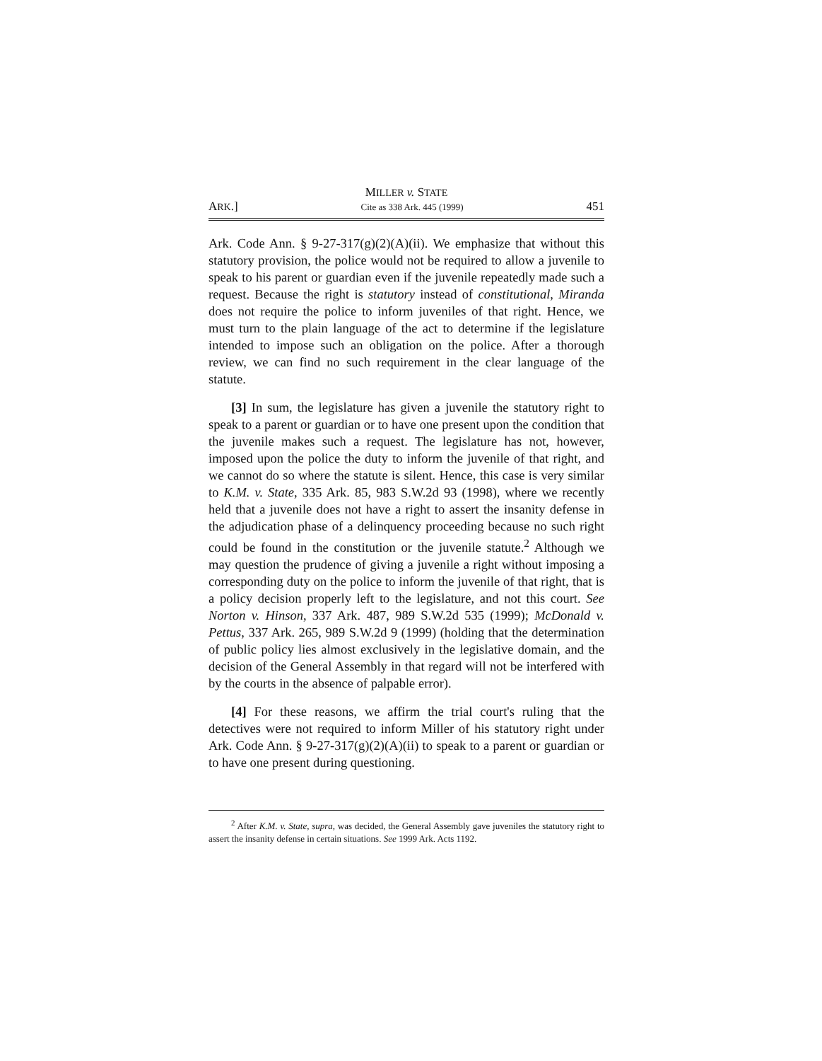MILLER v. STATE
ARK.] Cite as 338 Ark. 445 (1999) 451
Ark. Code Ann. § 9-27-317(g)(2)(A)(ii). We emphasize that without this statutory provision, the police would not be required to allow a juvenile to speak to his parent or guardian even if the juvenile repeatedly made such a request. Because the right is statutory instead of constitutional, Miranda does not require the police to inform juveniles of that right. Hence, we must turn to the plain language of the act to determine if the legislature intended to impose such an obligation on the police. After a thorough review, we can find no such requirement in the clear language of the statute.
[3] In sum, the legislature has given a juvenile the statutory right to speak to a parent or guardian or to have one present upon the condition that the juvenile makes such a request. The legislature has not, however, imposed upon the police the duty to inform the juvenile of that right, and we cannot do so where the statute is silent. Hence, this case is very similar to K.M. v. State, 335 Ark. 85, 983 S.W.2d 93 (1998), where we recently held that a juvenile does not have a right to assert the insanity defense in the adjudication phase of a delinquency proceeding because no such right could be found in the constitution or the juvenile statute.<sup>2</sup> Although we may question the prudence of giving a juvenile a right without imposing a corresponding duty on the police to inform the juvenile of that right, that is a policy decision properly left to the legislature, and not this court. See Norton v. Hinson, 337 Ark. 487, 989 S.W.2d 535 (1999); McDonald v. Pettus, 337 Ark. 265, 989 S.W.2d 9 (1999) (holding that the determination of public policy lies almost exclusively in the legislative domain, and the decision of the General Assembly in that regard will not be interfered with by the courts in the absence of palpable error).
[4] For these reasons, we affirm the trial court's ruling that the detectives were not required to inform Miller of his statutory right under Ark. Code Ann. § 9-27-317(g)(2)(A)(ii) to speak to a parent or guardian or to have one present during questioning.
<sup>2</sup> After K.M. v. State, supra, was decided, the General Assembly gave juveniles the statutory right to assert the insanity defense in certain situations. See 1999 Ark. Acts 1192.